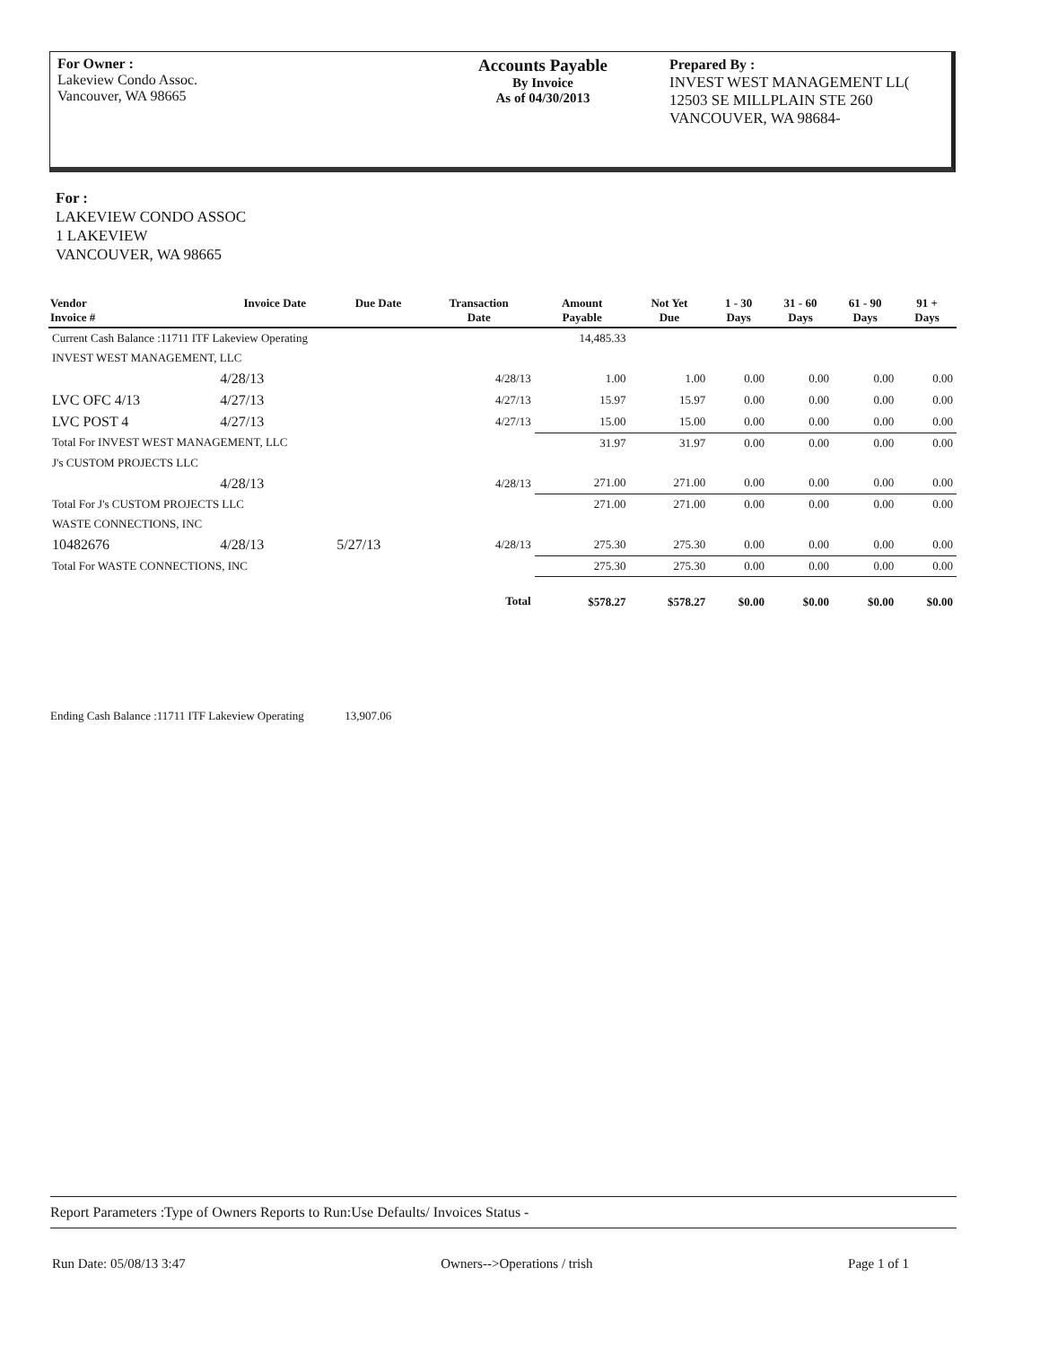For Owner :
Lakeview Condo Assoc.
Vancouver, WA 98665
Accounts Payable
By Invoice
As of 04/30/2013
Prepared By :
INVEST WEST MANAGEMENT LL(
12503 SE MILLPLAIN STE 260
VANCOUVER, WA 98684-
For :
LAKEVIEW CONDO ASSOC
1 LAKEVIEW
VANCOUVER, WA 98665
| Vendor Invoice # | Invoice Date | Due Date | Transaction Date | Amount Payable | Not Yet Due | 1 - 30 Days | 31 - 60 Days | 61 - 90 Days | 91 + Days |
| --- | --- | --- | --- | --- | --- | --- | --- | --- | --- |
| Current Cash Balance :11711 ITF Lakeview Operating | | | | 14,485.33 | | | | | |
| INVEST WEST MANAGEMENT, LLC | | | | | | | | | |
| | 4/28/13 | | 4/28/13 | 1.00 | 1.00 | 0.00 | 0.00 | 0.00 | 0.00 |
| LVC OFC 4/13 | 4/27/13 | | 4/27/13 | 15.97 | 15.97 | 0.00 | 0.00 | 0.00 | 0.00 |
| LVC POST 4 | 4/27/13 | | 4/27/13 | 15.00 | 15.00 | 0.00 | 0.00 | 0.00 | 0.00 |
| Total For INVEST WEST MANAGEMENT, LLC | | | | 31.97 | 31.97 | 0.00 | 0.00 | 0.00 | 0.00 |
| J's CUSTOM PROJECTS LLC | | | | | | | | | |
| | 4/28/13 | | 4/28/13 | 271.00 | 271.00 | 0.00 | 0.00 | 0.00 | 0.00 |
| Total For J's CUSTOM PROJECTS LLC | | | | 271.00 | 271.00 | 0.00 | 0.00 | 0.00 | 0.00 |
| WASTE CONNECTIONS, INC | | | | | | | | | |
| 10482676 | 4/28/13 | 5/27/13 | 4/28/13 | 275.30 | 275.30 | 0.00 | 0.00 | 0.00 | 0.00 |
| Total For WASTE CONNECTIONS, INC | | | | 275.30 | 275.30 | 0.00 | 0.00 | 0.00 | 0.00 |
| Total | | | | $578.27 | $578.27 | $0.00 | $0.00 | $0.00 | $0.00 |
Ending Cash Balance :11711 ITF Lakeview Operating 13,907.06
Report Parameters :Type of Owners Reports to Run:Use Defaults/ Invoices Status -
Run Date: 05/08/13 3:47 Owners-->Operations / trish Page 1 of 1